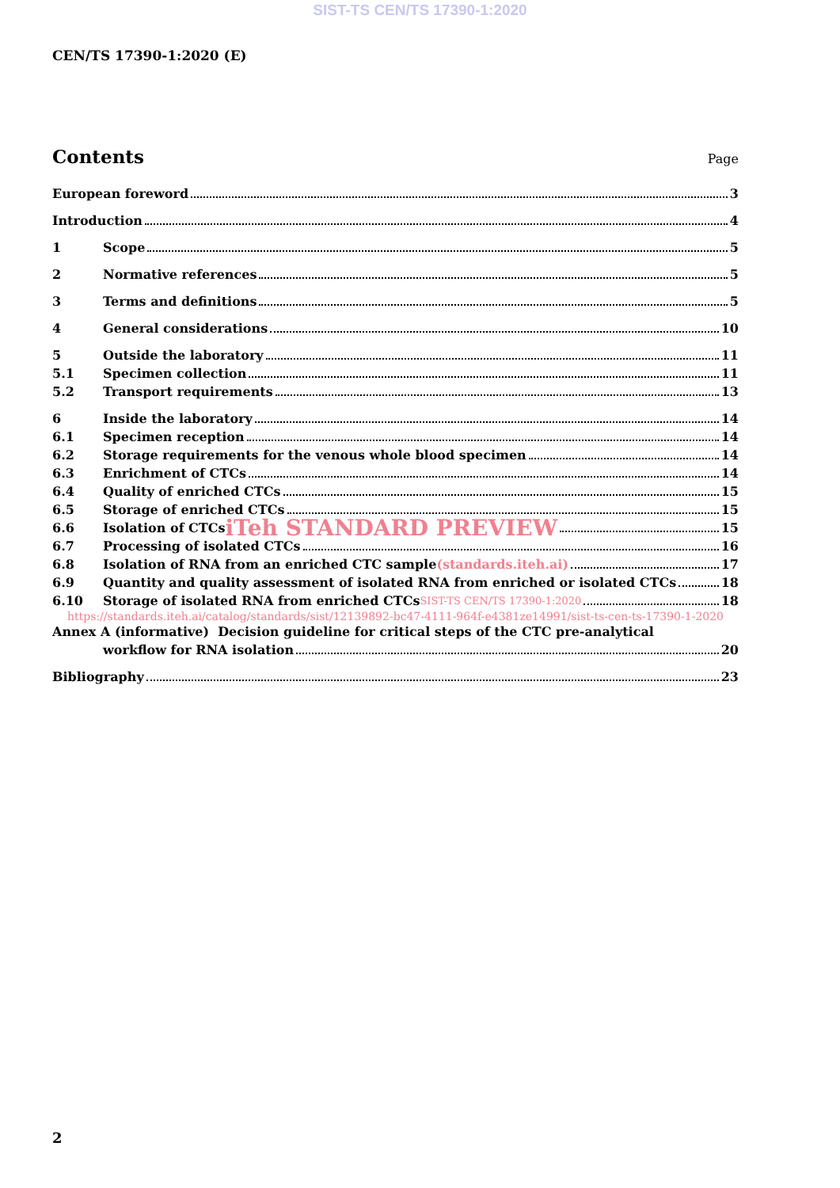SIST-TS CEN/TS 17390-1:2020
CEN/TS 17390-1:2020 (E)
Contents
Page
European foreword 3
Introduction 4
1 Scope 5
2 Normative references 5
3 Terms and definitions 5
4 General considerations 10
5 Outside the laboratory 11
5.1 Specimen collection 11
5.2 Transport requirements 13
6 Inside the laboratory 14
6.1 Specimen reception 14
6.2 Storage requirements for the venous whole blood specimen 14
6.3 Enrichment of CTCs 14
6.4 Quality of enriched CTCs 15
6.5 Storage of enriched CTCs 15
6.6 Isolation of CTCs iTeh STANDARD PREVIEW 15
6.7 Processing of isolated CTCs 16
6.8 Isolation of RNA from an enriched CTC sample (standards.iteh.ai) 17
6.9 Quantity and quality assessment of isolated RNA from enriched or isolated CTCs 18
6.10 Storage of isolated RNA from enriched CTCs SIST-TS CEN/TS 17390-1:2020 18
https://standards.iteh.ai/catalog/standards/sist/12139892-bc47-4111-964f-e4381ze14991/sist-ts-cen-ts-17390-1-2020
Annex A (informative) Decision guideline for critical steps of the CTC pre-analytical
workflow for RNA isolation 20
Bibliography 23
2